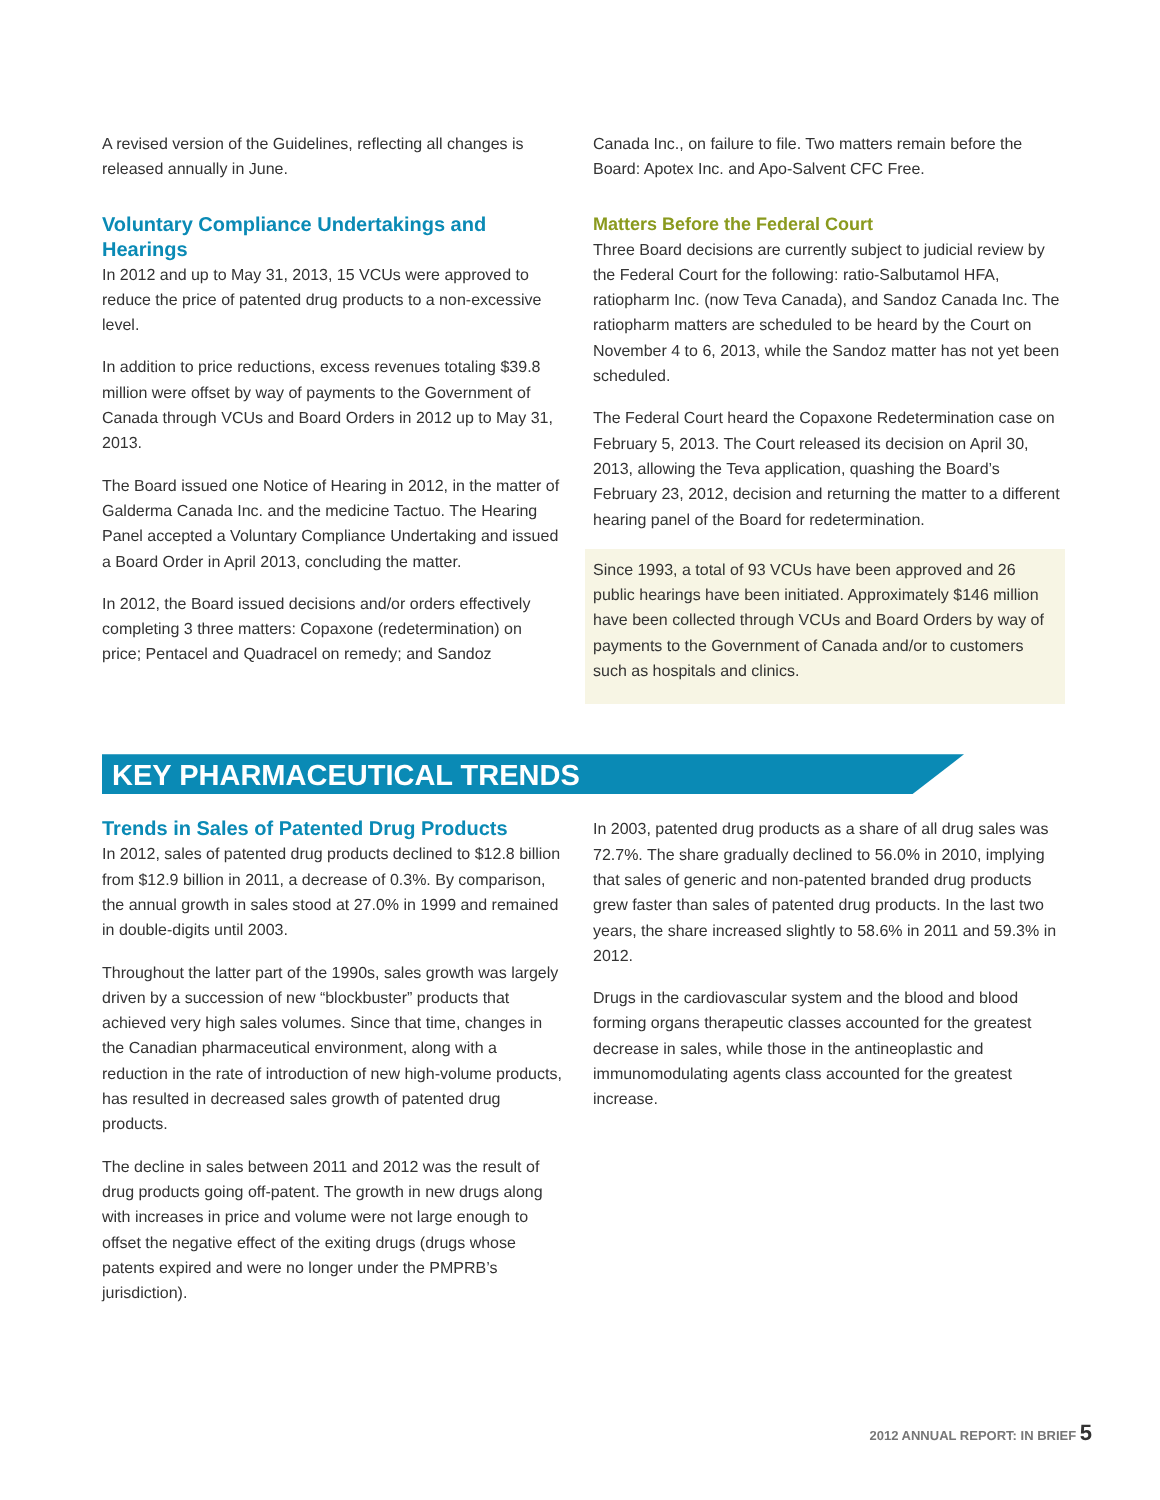A revised version of the Guidelines, reflecting all changes is released annually in June.
Voluntary Compliance Undertakings and Hearings
In 2012 and up to May 31, 2013, 15 VCUs were approved to reduce the price of patented drug products to a non-excessive level.
In addition to price reductions, excess revenues totaling $39.8 million were offset by way of payments to the Government of Canada through VCUs and Board Orders in 2012 up to May 31, 2013.
The Board issued one Notice of Hearing in 2012, in the matter of Galderma Canada Inc. and the medicine Tactuo. The Hearing Panel accepted a Voluntary Compliance Undertaking and issued a Board Order in April 2013, concluding the matter.
In 2012, the Board issued decisions and/or orders effectively completing 3 three matters: Copaxone (redetermination) on price; Pentacel and Quadracel on remedy; and Sandoz
Canada Inc., on failure to file. Two matters remain before the Board: Apotex Inc. and Apo-Salvent CFC Free.
Matters Before the Federal Court
Three Board decisions are currently subject to judicial review by the Federal Court for the following: ratio-Salbutamol HFA, ratiopharm Inc. (now Teva Canada), and Sandoz Canada Inc. The ratiopharm matters are scheduled to be heard by the Court on November 4 to 6, 2013, while the Sandoz matter has not yet been scheduled.
The Federal Court heard the Copaxone Redetermination case on February 5, 2013. The Court released its decision on April 30, 2013, allowing the Teva application, quashing the Board’s February 23, 2012, decision and returning the matter to a different hearing panel of the Board for redetermination.
Since 1993, a total of 93 VCUs have been approved and 26 public hearings have been initiated. Approximately $146 million have been collected through VCUs and Board Orders by way of payments to the Government of Canada and/or to customers such as hospitals and clinics.
KEY PHARMACEUTICAL TRENDS
Trends in Sales of Patented Drug Products
In 2012, sales of patented drug products declined to $12.8 billion from $12.9 billion in 2011, a decrease of 0.3%. By comparison, the annual growth in sales stood at 27.0% in 1999 and remained in double-digits until 2003.
Throughout the latter part of the 1990s, sales growth was largely driven by a succession of new “blockbuster” products that achieved very high sales volumes. Since that time, changes in the Canadian pharmaceutical environment, along with a reduction in the rate of introduction of new high-volume products, has resulted in decreased sales growth of patented drug products.
The decline in sales between 2011 and 2012 was the result of drug products going off-patent. The growth in new drugs along with increases in price and volume were not large enough to offset the negative effect of the exiting drugs (drugs whose patents expired and were no longer under the PMPRB’s jurisdiction).
In 2003, patented drug products as a share of all drug sales was 72.7%. The share gradually declined to 56.0% in 2010, implying that sales of generic and non-patented branded drug products grew faster than sales of patented drug products. In the last two years, the share increased slightly to 58.6% in 2011 and 59.3% in 2012.
Drugs in the cardiovascular system and the blood and blood forming organs therapeutic classes accounted for the greatest decrease in sales, while those in the antineoplastic and immunomodulating agents class accounted for the greatest increase.
2012 ANNUAL REPORT: IN BRIEF 5